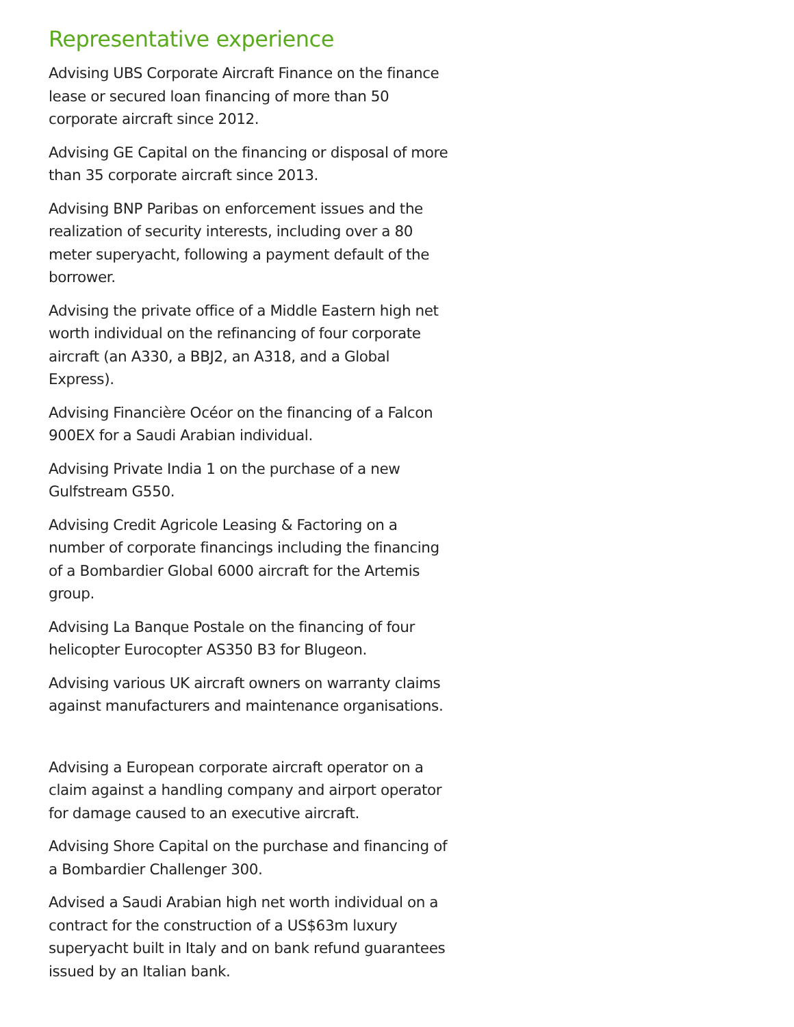Representative experience
Advising UBS Corporate Aircraft Finance on the finance lease or secured loan financing of more than 50 corporate aircraft since 2012.
Advising GE Capital on the financing or disposal of more than 35 corporate aircraft since 2013.
Advising BNP Paribas on enforcement issues and the realization of security interests, including over a 80 meter superyacht, following a payment default of the borrower.
Advising the private office of a Middle Eastern high net worth individual on the refinancing of four corporate aircraft (an A330, a BBJ2, an A318, and a Global Express).
Advising Financière Océor on the financing of a Falcon 900EX for a Saudi Arabian individual.
Advising Private India 1 on the purchase of a new Gulfstream G550.
Advising Credit Agricole Leasing & Factoring on a number of corporate financings including the financing of a Bombardier Global 6000 aircraft for the Artemis group.
Advising La Banque Postale on the financing of four helicopter Eurocopter AS350 B3 for Blugeon.
Advising various UK aircraft owners on warranty claims against manufacturers and maintenance organisations.
Advising a European corporate aircraft operator on a claim against a handling company and airport operator for damage caused to an executive aircraft.
Advising Shore Capital on the purchase and financing of a Bombardier Challenger 300.
Advised a Saudi Arabian high net worth individual on a contract for the construction of a US$63m luxury superyacht built in Italy and on bank refund guarantees issued by an Italian bank.